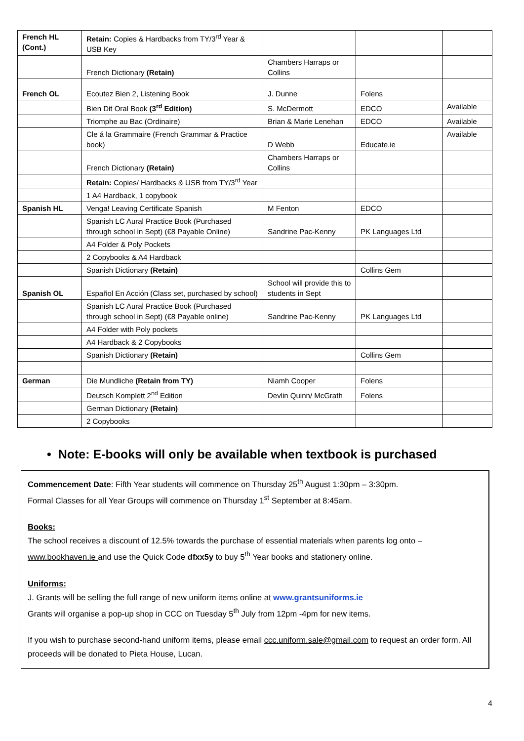| French HL (Cont.) | Retain: Copies & Hardbacks from TY/3<sup>rd</sup> Year & USB Key | | | |
| | French Dictionary (Retain) | Chambers Harraps or Collins | | |
| French OL | Ecoutez Bien 2, Listening Book | J. Dunne | Folens | |
| | Bien Dit Oral Book (3<sup>rd</sup> Edition) | S. McDermott | EDCO | Available |
| | Triomphe au Bac (Ordinaire) | Brian & Marie Lenehan | EDCO | Available |
| | Cle á la Grammaire (French Grammar & Practice book) | D Webb | Educate.ie | Available |
| | French Dictionary (Retain) | Chambers Harraps or Collins | | |
| | Retain: Copies/ Hardbacks & USB from TY/3<sup>rd</sup> Year | | | |
| | 1 A4 Hardback, 1 copybook | | | |
| Spanish HL | Venga! Leaving Certificate Spanish | M Fenton | EDCO | |
| | Spanish LC Aural Practice Book (Purchased through school in Sept) (€8 Payable Online) | Sandrine Pac-Kenny | PK Languages Ltd | |
| | A4 Folder & Poly Pockets | | | |
| | 2 Copybooks & A4 Hardback | | | |
| | Spanish Dictionary (Retain) | | Collins Gem | |
| Spanish OL | Español En Acción (Class set, purchased by school) | School will provide this to students in Sept | | |
| | Spanish LC Aural Practice Book (Purchased through school in Sept) (€8 Payable online) | Sandrine Pac-Kenny | PK Languages Ltd | |
| | A4 Folder with Poly pockets | | | |
| | A4 Hardback & 2 Copybooks | | | |
| | Spanish Dictionary (Retain) | | Collins Gem | |
| German | Die Mundliche (Retain from TY) | Niamh Cooper | Folens | |
| | Deutsch Komplett 2<sup>nd</sup> Edition | Devlin Quinn/ McGrath | Folens | |
| | German Dictionary (Retain) | | | |
| | 2 Copybooks | | | |
• Note: E-books will only be available when textbook is purchased
Commencement Date: Fifth Year students will commence on Thursday 25<sup>th</sup> August 1:30pm – 3:30pm.
Formal Classes for all Year Groups will commence on Thursday 1<sup>st</sup> September at 8:45am.
Books:
The school receives a discount of 12.5% towards the purchase of essential materials when parents log onto – www.bookhaven.ie and use the Quick Code dfxx5y to buy 5<sup>th</sup> Year books and stationery online.
Uniforms:
J. Grants will be selling the full range of new uniform items online at www.grantsuniforms.ie
Grants will organise a pop-up shop in CCC on Tuesday 5<sup>th</sup> July from 12pm -4pm for new items.
If you wish to purchase second-hand uniform items, please email ccc.uniform.sale@gmail.com to request an order form. All proceeds will be donated to Pieta House, Lucan.
4